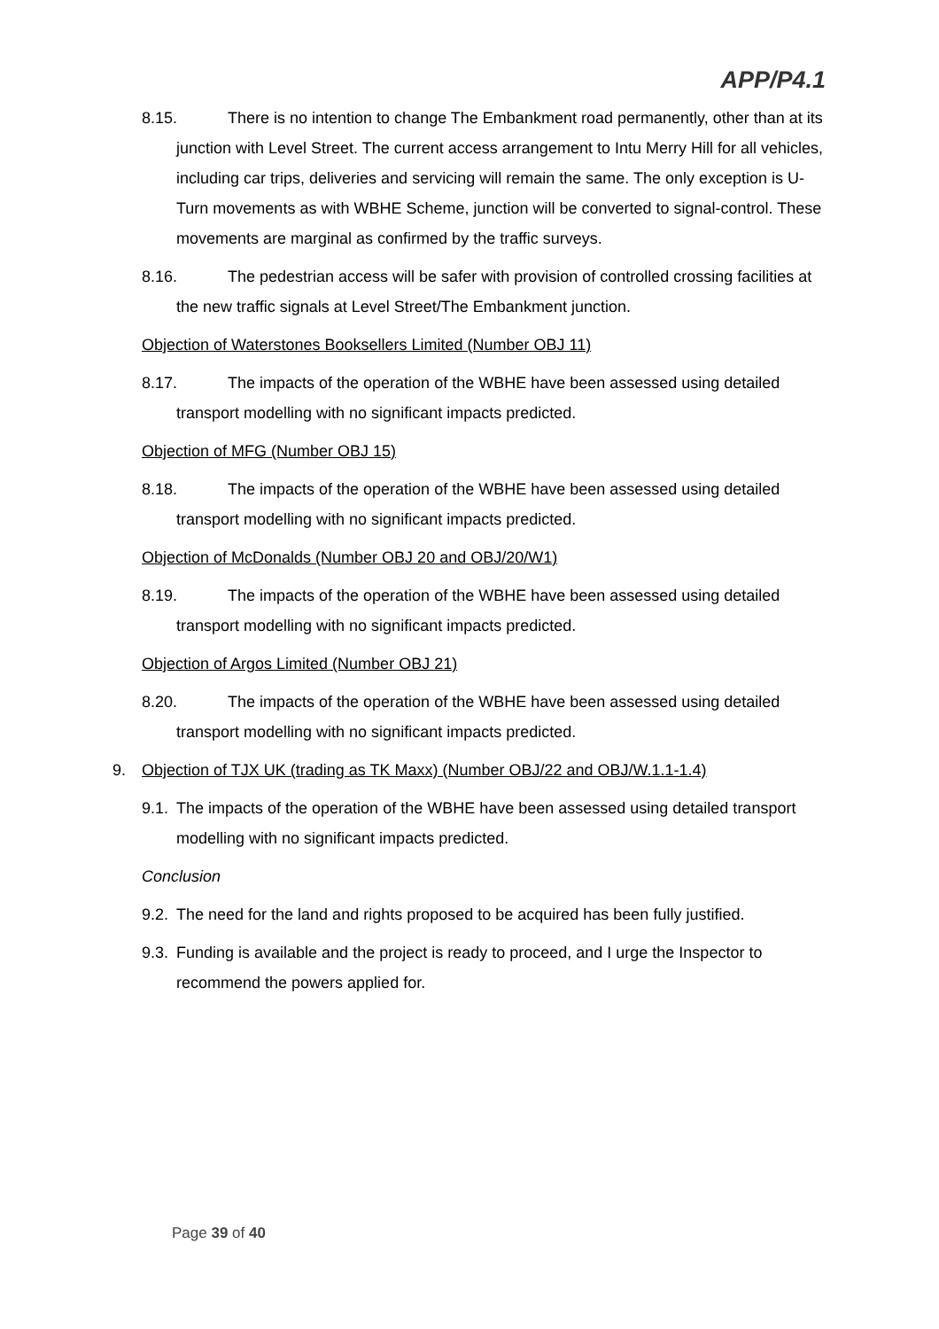APP/P4.1
8.15. There is no intention to change The Embankment road permanently, other than at its junction with Level Street. The current access arrangement to Intu Merry Hill for all vehicles, including car trips, deliveries and servicing will remain the same. The only exception is U-Turn movements as with WBHE Scheme, junction will be converted to signal-control. These movements are marginal as confirmed by the traffic surveys.
8.16. The pedestrian access will be safer with provision of controlled crossing facilities at the new traffic signals at Level Street/The Embankment junction.
Objection of Waterstones Booksellers Limited (Number OBJ 11)
8.17. The impacts of the operation of the WBHE have been assessed using detailed transport modelling with no significant impacts predicted.
Objection of MFG (Number OBJ 15)
8.18. The impacts of the operation of the WBHE have been assessed using detailed transport modelling with no significant impacts predicted.
Objection of McDonalds (Number OBJ 20 and OBJ/20/W1)
8.19. The impacts of the operation of the WBHE have been assessed using detailed transport modelling with no significant impacts predicted.
Objection of Argos Limited (Number OBJ 21)
8.20. The impacts of the operation of the WBHE have been assessed using detailed transport modelling with no significant impacts predicted.
9. Objection of TJX UK (trading as TK Maxx) (Number OBJ/22 and OBJ/W.1.1-1.4)
9.1. The impacts of the operation of the WBHE have been assessed using detailed transport modelling with no significant impacts predicted.
Conclusion
9.2. The need for the land and rights proposed to be acquired has been fully justified.
9.3. Funding is available and the project is ready to proceed, and I urge the Inspector to recommend the powers applied for.
Page 39 of 40